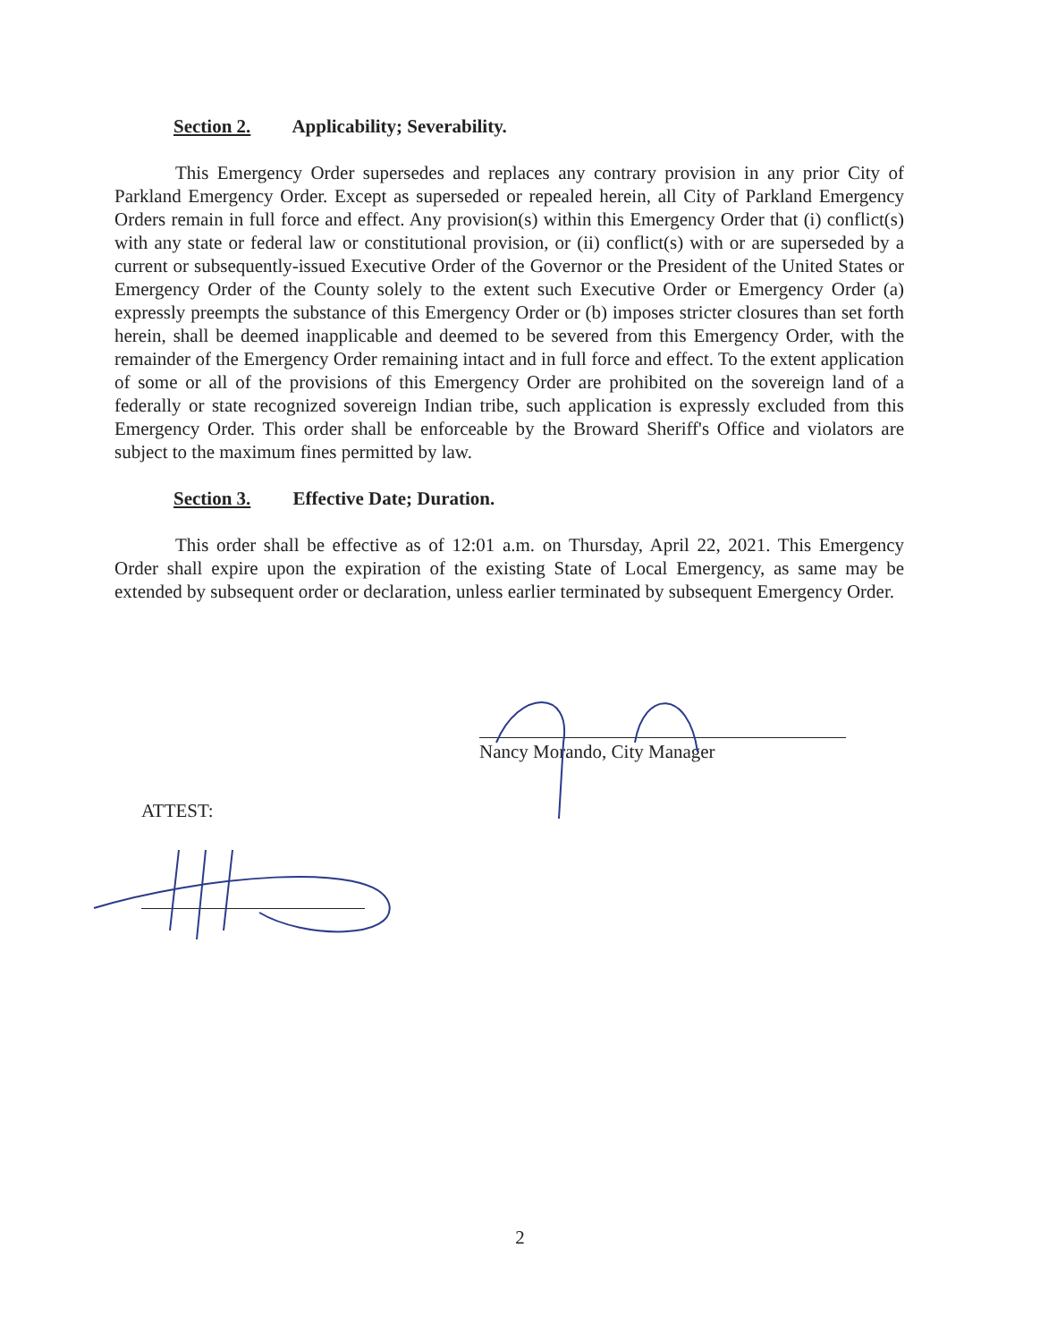Section 2. Applicability; Severability.
This Emergency Order supersedes and replaces any contrary provision in any prior City of Parkland Emergency Order. Except as superseded or repealed herein, all City of Parkland Emergency Orders remain in full force and effect. Any provision(s) within this Emergency Order that (i) conflict(s) with any state or federal law or constitutional provision, or (ii) conflict(s) with or are superseded by a current or subsequently-issued Executive Order of the Governor or the President of the United States or Emergency Order of the County solely to the extent such Executive Order or Emergency Order (a) expressly preempts the substance of this Emergency Order or (b) imposes stricter closures than set forth herein, shall be deemed inapplicable and deemed to be severed from this Emergency Order, with the remainder of the Emergency Order remaining intact and in full force and effect. To the extent application of some or all of the provisions of this Emergency Order are prohibited on the sovereign land of a federally or state recognized sovereign Indian tribe, such application is expressly excluded from this Emergency Order. This order shall be enforceable by the Broward Sheriff's Office and violators are subject to the maximum fines permitted by law.
Section 3. Effective Date; Duration.
This order shall be effective as of 12:01 a.m. on Thursday, April 22, 2021. This Emergency Order shall expire upon the expiration of the existing State of Local Emergency, as same may be extended by subsequent order or declaration, unless earlier terminated by subsequent Emergency Order.
Nancy Morando, City Manager
ATTEST:
2